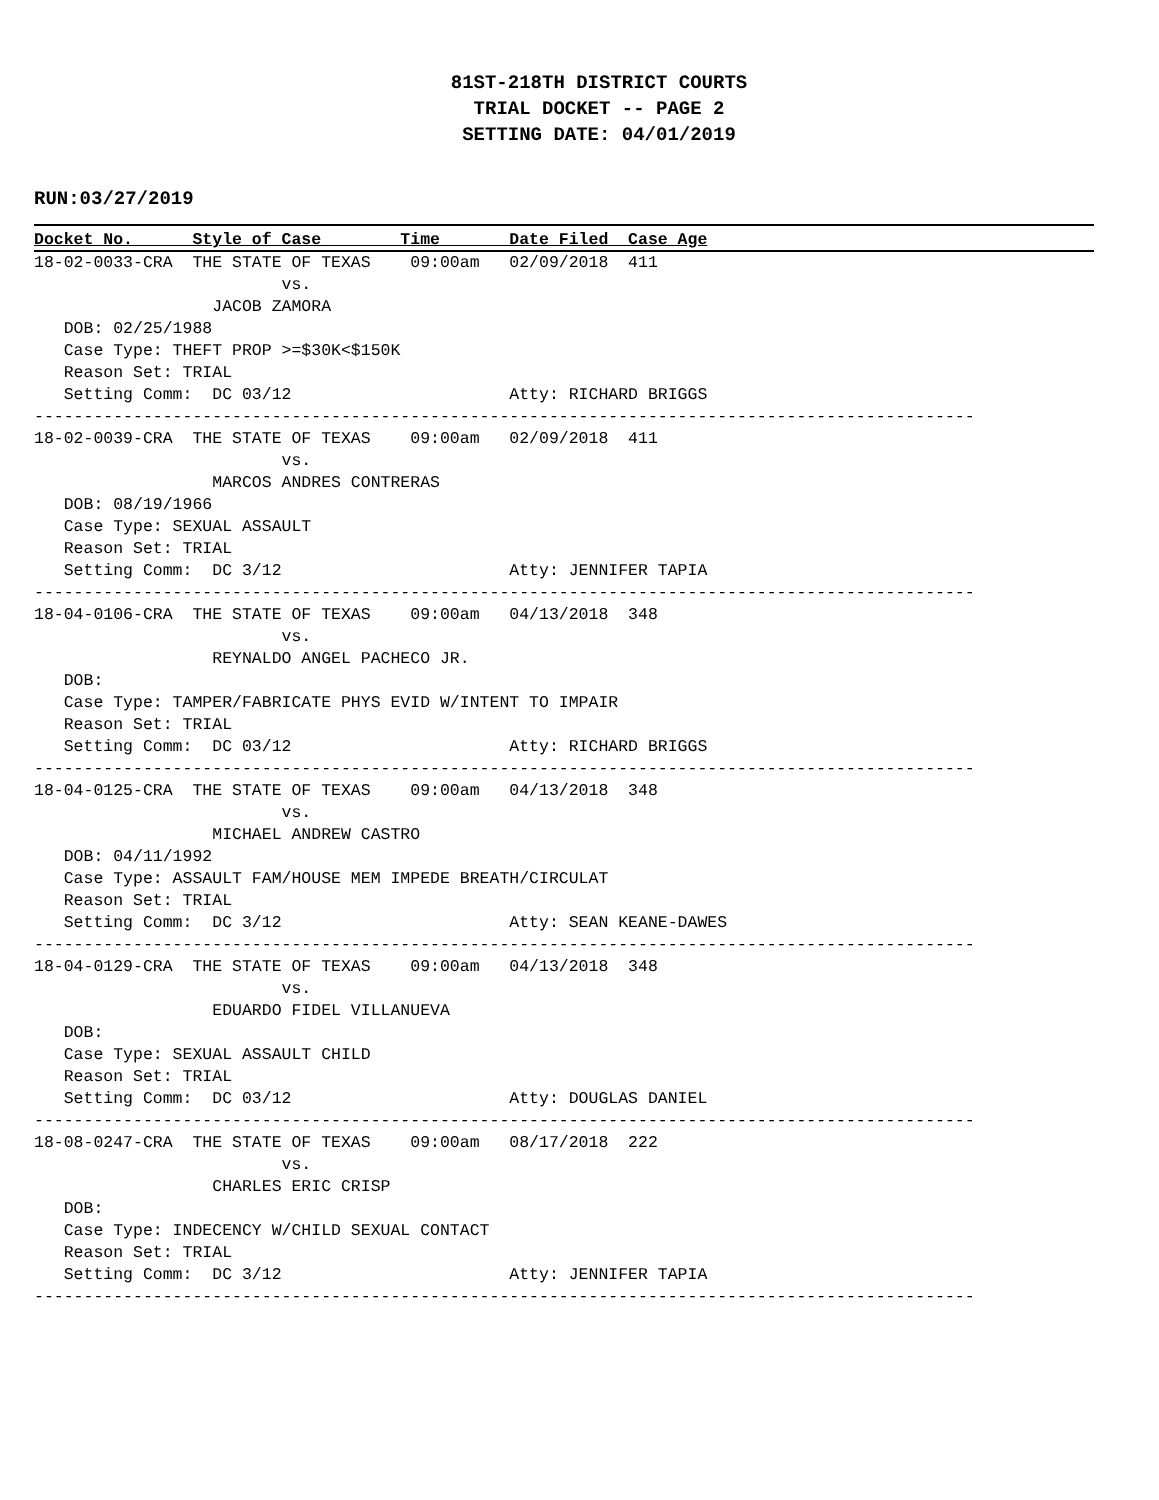81ST-218TH DISTRICT COURTS
TRIAL DOCKET -- PAGE 2
SETTING DATE: 04/01/2019
RUN:03/27/2019
Docket No.      Style of Case        Time       Date Filed  Case Age
18-02-0033-CRA  THE STATE OF TEXAS    09:00am   02/09/2018  411
                         vs.
                  JACOB ZAMORA
   DOB: 02/25/1988
   Case Type: THEFT PROP >=$30K<$150K
   Reason Set: TRIAL
   Setting Comm:  DC 03/12                      Atty: RICHARD BRIGGS
-----------------------------------------------------------------------------------------------
18-02-0039-CRA  THE STATE OF TEXAS    09:00am   02/09/2018  411
                         vs.
                  MARCOS ANDRES CONTRERAS
   DOB: 08/19/1966
   Case Type: SEXUAL ASSAULT
   Reason Set: TRIAL
   Setting Comm:  DC 3/12                       Atty: JENNIFER TAPIA
-----------------------------------------------------------------------------------------------
18-04-0106-CRA  THE STATE OF TEXAS    09:00am   04/13/2018  348
                         vs.
                  REYNALDO ANGEL PACHECO JR.
   DOB:
   Case Type: TAMPER/FABRICATE PHYS EVID W/INTENT TO IMPAIR
   Reason Set: TRIAL
   Setting Comm:  DC 03/12                      Atty: RICHARD BRIGGS
-----------------------------------------------------------------------------------------------
18-04-0125-CRA  THE STATE OF TEXAS    09:00am   04/13/2018  348
                         vs.
                  MICHAEL ANDREW CASTRO
   DOB: 04/11/1992
   Case Type: ASSAULT FAM/HOUSE MEM IMPEDE BREATH/CIRCULAT
   Reason Set: TRIAL
   Setting Comm:  DC 3/12                       Atty: SEAN KEANE-DAWES
-----------------------------------------------------------------------------------------------
18-04-0129-CRA  THE STATE OF TEXAS    09:00am   04/13/2018  348
                         vs.
                  EDUARDO FIDEL VILLANUEVA
   DOB:
   Case Type: SEXUAL ASSAULT CHILD
   Reason Set: TRIAL
   Setting Comm:  DC 03/12                      Atty: DOUGLAS DANIEL
-----------------------------------------------------------------------------------------------
18-08-0247-CRA  THE STATE OF TEXAS    09:00am   08/17/2018  222
                         vs.
                  CHARLES ERIC CRISP
   DOB:
   Case Type: INDECENCY W/CHILD SEXUAL CONTACT
   Reason Set: TRIAL
   Setting Comm:  DC 3/12                       Atty: JENNIFER TAPIA
-----------------------------------------------------------------------------------------------